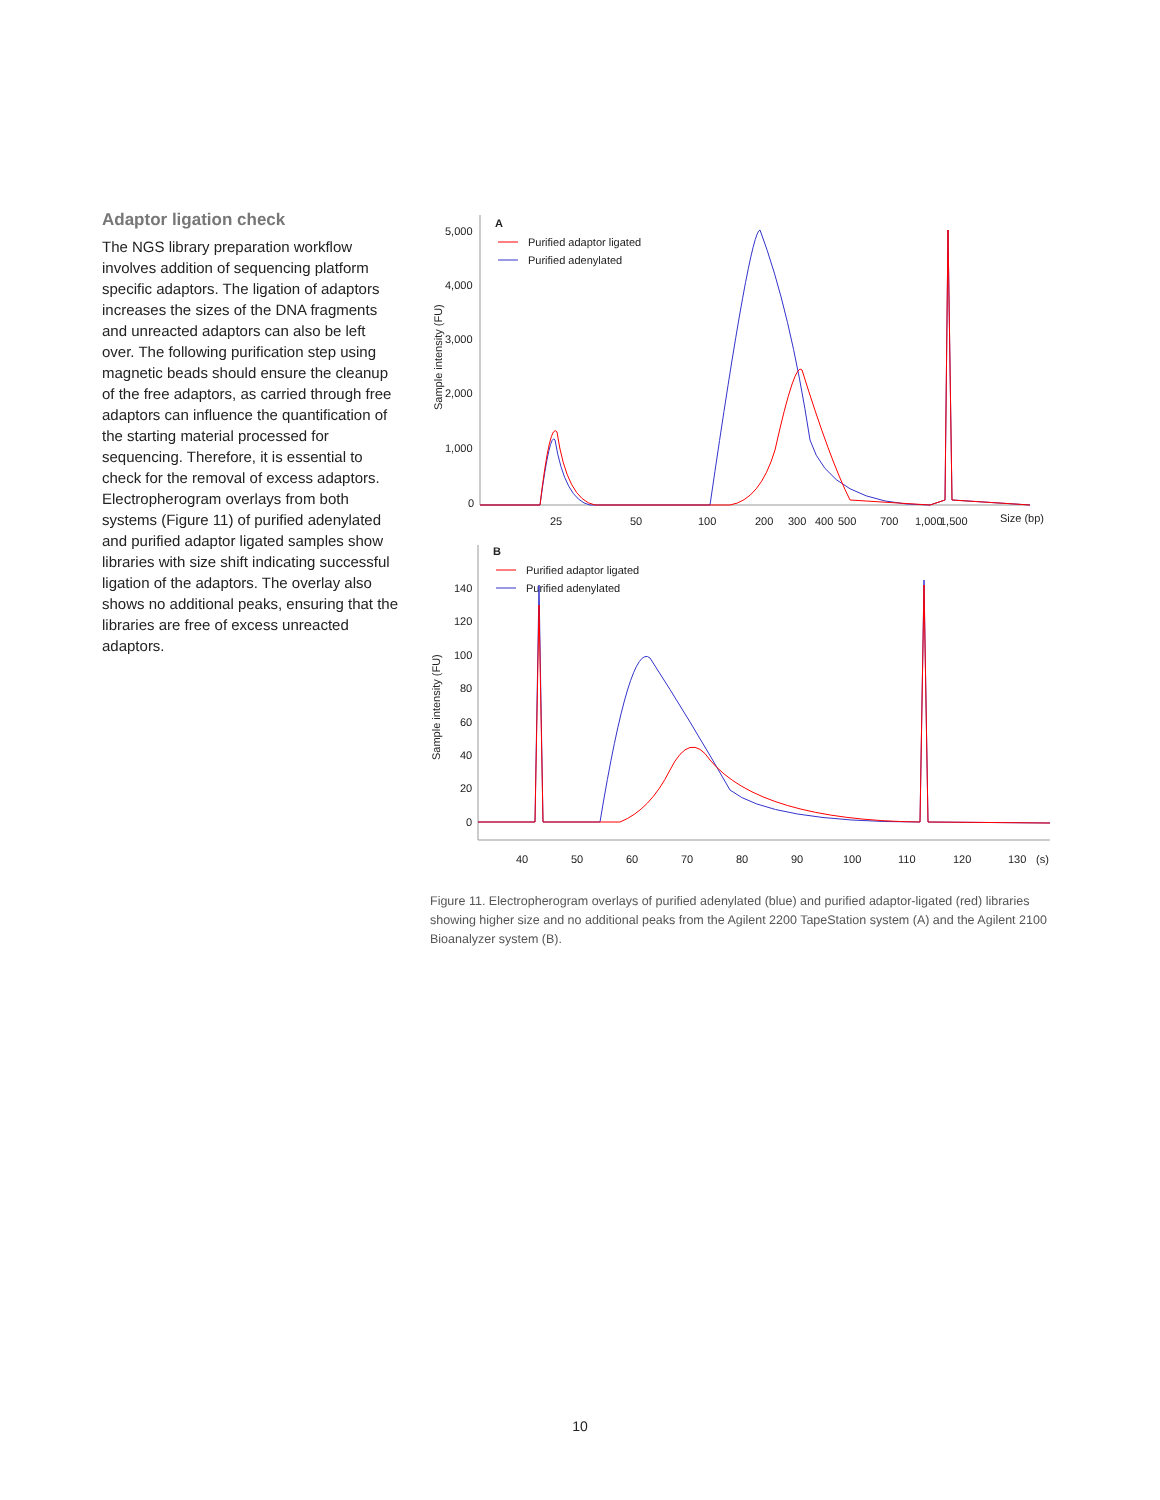Adaptor ligation check
The NGS library preparation workflow involves addition of sequencing platform specific adaptors. The ligation of adaptors increases the sizes of the DNA fragments and unreacted adaptors can also be left over. The following purification step using magnetic beads should ensure the cleanup of the free adaptors, as carried through free adaptors can influence the quantification of the starting material processed for sequencing. Therefore, it is essential to check for the removal of excess adaptors. Electropherogram overlays from both systems (Figure 11) of purified adenylated and purified adaptor ligated samples show libraries with size shift indicating successful ligation of the adaptors. The overlay also shows no additional peaks, ensuring that the libraries are free of excess unreacted adaptors.
A
Purified adaptor ligated
Purified adenylated
5,000
4,000
3,000
2,000
1,000
0
Sample intensity (FU)
25
50
100
200
300
400
500
700
1,000
1,500
Size (bp)
B
Purified adaptor ligated
Purified adenylated
140
120
100
80
60
40
20
0
Sample intensity (FU)
40
50
60
70
80
90
100
110
120
130
(s)
Figure 11. Electropherogram overlays of purified adenylated (blue) and purified adaptor-ligated (red) libraries showing higher size and no additional peaks from the Agilent 2200 TapeStation system (A) and the Agilent 2100 Bioanalyzer system (B).
10